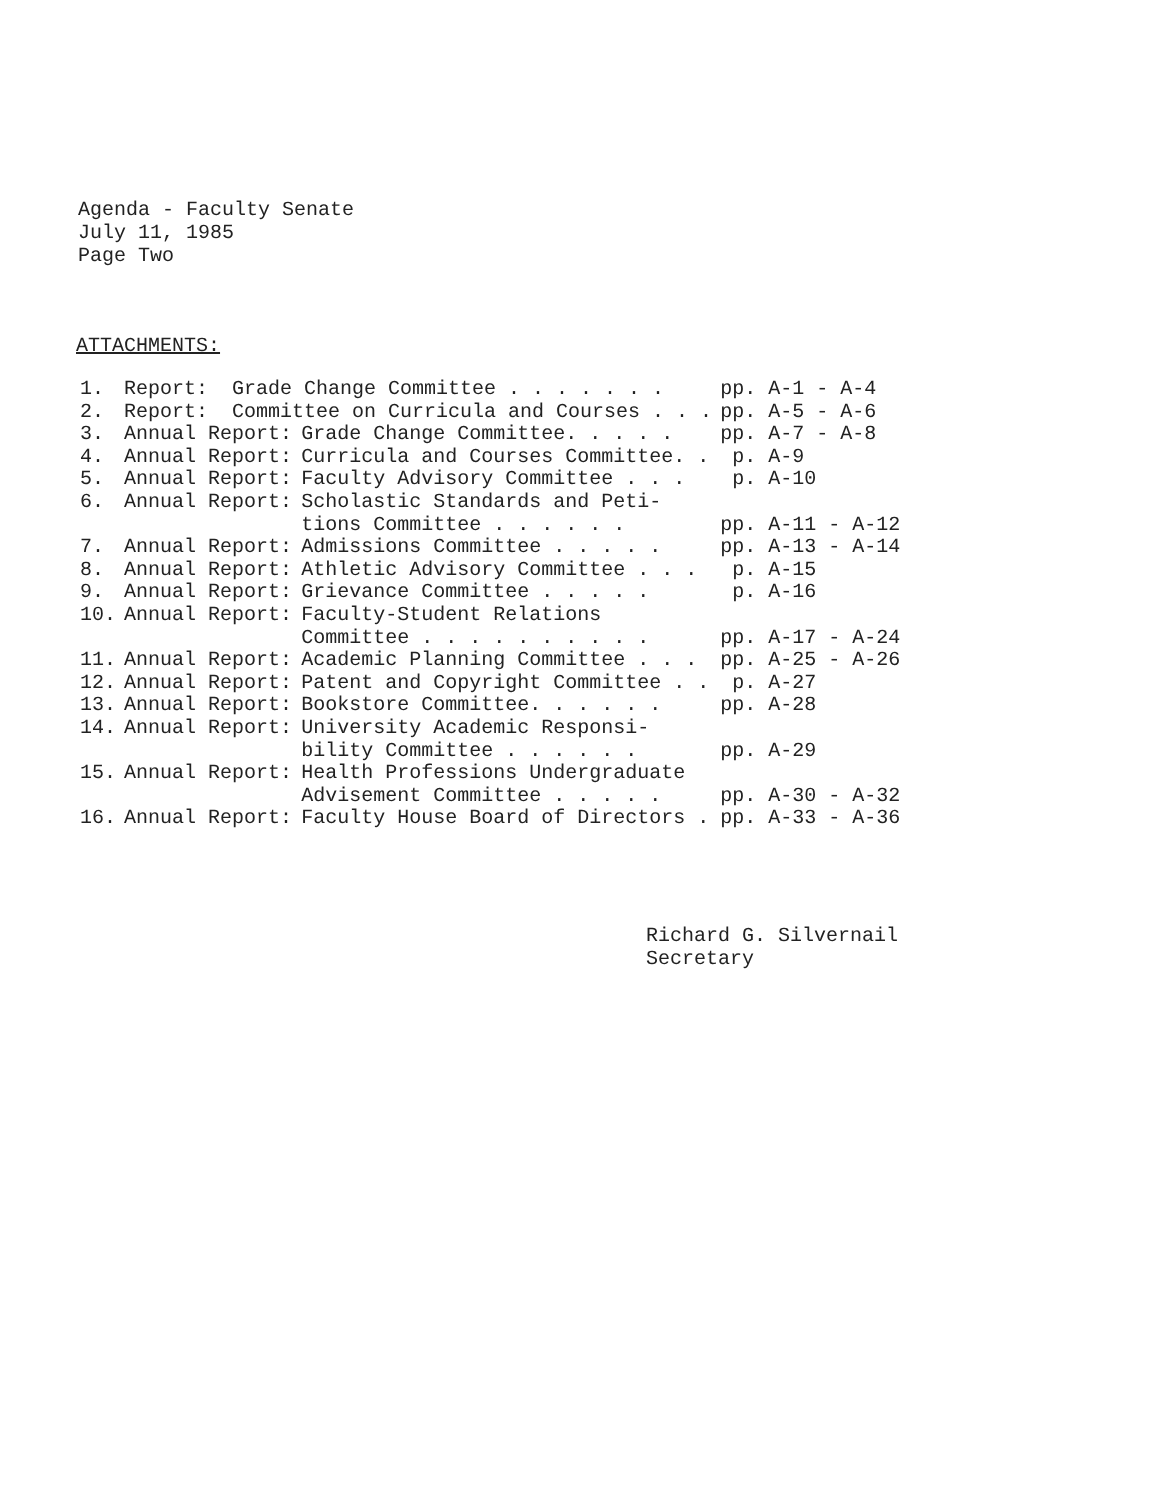Agenda - Faculty Senate
July 11, 1985
Page Two
ATTACHMENTS:
| 1. | Report: Grade Change Committee . . . . . . . | | pp. A-1 - A-4 |
| 2. | Report: Committee on Curricula and Courses . . . | | pp. A-5 - A-6 |
| 3. | Annual Report: | Grade Change Committee. . . . . | pp. A-7 - A-8 |
| 4. | Annual Report: | Curricula and Courses Committee. . | p. A-9 |
| 5. | Annual Report: | Faculty Advisory Committee . . . | p. A-10 |
| 6. | Annual Report: | Scholastic Standards and Peti- tions Committee . . . . . . | pp. A-11 - A-12 |
| 7. | Annual Report: | Admissions Committee . . . . . | pp. A-13 - A-14 |
| 8. | Annual Report: | Athletic Advisory Committee . . . | p. A-15 |
| 9. | Annual Report: | Grievance Committee . . . . . | p. A-16 |
| 10. | Annual Report: | Faculty-Student Relations Committee . . . . . . . . . . | pp. A-17 - A-24 |
| 11. | Annual Report: | Academic Planning Committee . . . | pp. A-25 - A-26 |
| 12. | Annual Report: | Patent and Copyright Committee . . | p. A-27 |
| 13. | Annual Report: | Bookstore Committee. . . . . . | pp. A-28 |
| 14. | Annual Report: | University Academic Responsi- bility Committee . . . . . . | pp. A-29 |
| 15. | Annual Report: | Health Professions Undergraduate Advisement Committee . . . . . | pp. A-30 - A-32 |
| 16. | Annual Report: | Faculty House Board of Directors . | pp. A-33 - A-36 |
Richard G. Silvernail
Secretary